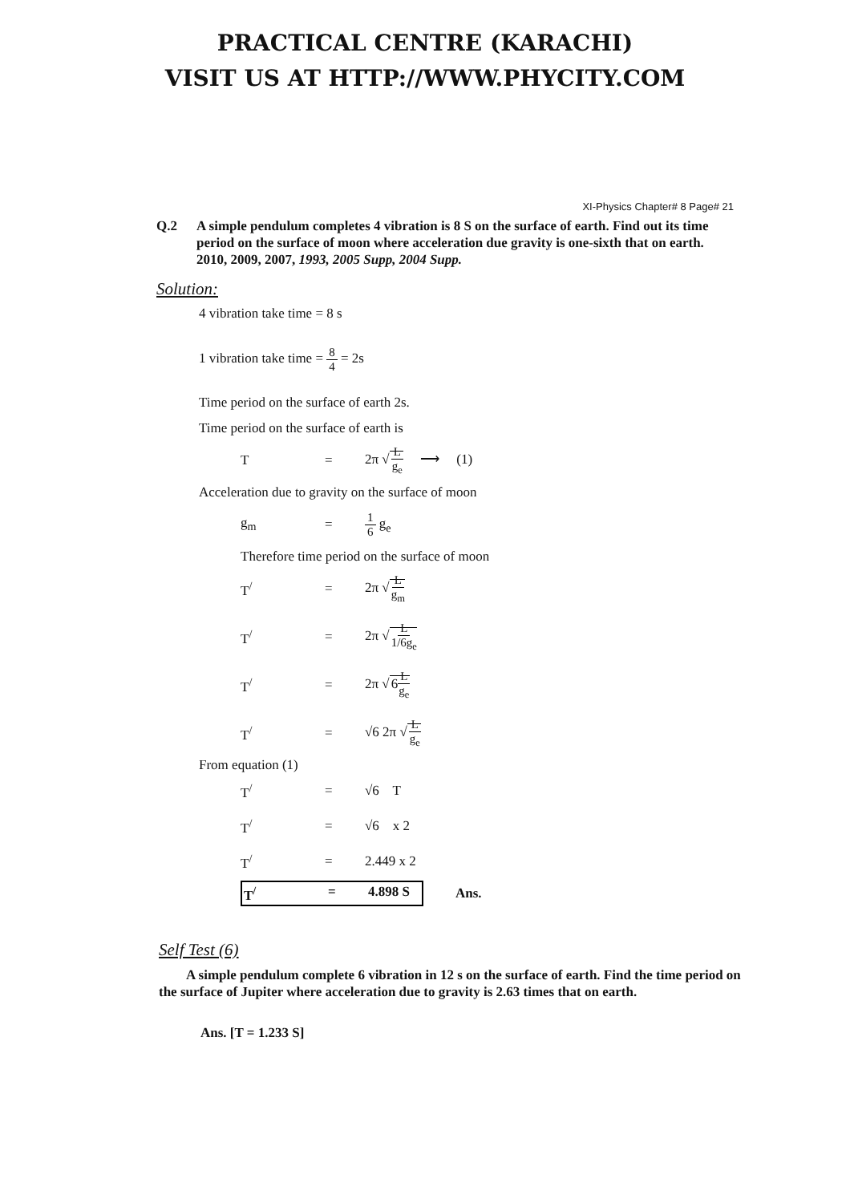PRACTICAL CENTRE (KARACHI)
VISIT US AT HTTP://WWW.PHYCITY.COM
XI-Physics Chapter# 8 Page# 21
Q.2 A simple pendulum completes 4 vibration is 8 S on the surface of earth. Find out its time period on the surface of moon where acceleration due gravity is one-sixth that on earth. 2010, 2009, 2007, 1993, 2005 Supp, 2004 Supp.
Solution:
4 vibration take time = 8 s
1 vibration take time = 8 4 = 2s
Time period on the surface of earth 2s.
Time period on the surface of earth is
T = 2π √L g<sub>e</sub> ⟶ (1)
Acceleration due to gravity on the surface of moon
g<sub>m</sub> = 1 6 g<sub>e</sub>
Therefore time period on the surface of moon
T<sup>/</sup> = 2π √L g<sub>m</sub>
T<sup>/</sup> = 2π √L 1/6g<sub>e</sub>
T<sup>/</sup> = 2π √6L g<sub>e</sub>
T<sup>/</sup> = √6 2π √L g<sub>e</sub>
From equation (1)
T<sup>/</sup> = √6 T
T<sup>/</sup> = √6 x 2
T<sup>/</sup> = 2.449 x 2
T<sup>/</sup> = 4.898 S Ans.
Self Test (6)
A simple pendulum complete 6 vibration in 12 s on the surface of earth. Find the time period on the surface of Jupiter where acceleration due to gravity is 2.63 times that on earth.
Ans. [T = 1.233 S]